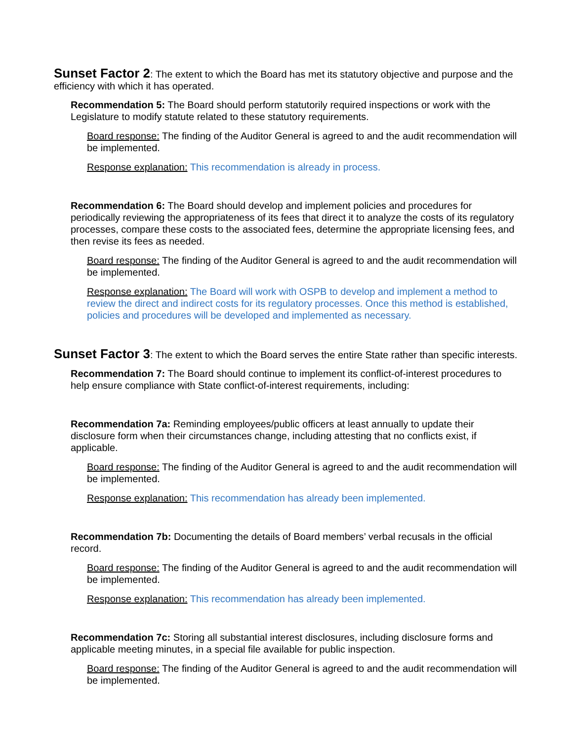Sunset Factor 2: The extent to which the Board has met its statutory objective and purpose and the efficiency with which it has operated.
Recommendation 5: The Board should perform statutorily required inspections or work with the Legislature to modify statute related to these statutory requirements.
Board response: The finding of the Auditor General is agreed to and the audit recommendation will be implemented.
Response explanation: This recommendation is already in process.
Recommendation 6: The Board should develop and implement policies and procedures for periodically reviewing the appropriateness of its fees that direct it to analyze the costs of its regulatory processes, compare these costs to the associated fees, determine the appropriate licensing fees, and then revise its fees as needed.
Board response: The finding of the Auditor General is agreed to and the audit recommendation will be implemented.
Response explanation: The Board will work with OSPB to develop and implement a method to review the direct and indirect costs for its regulatory processes. Once this method is established, policies and procedures will be developed and implemented as necessary.
Sunset Factor 3: The extent to which the Board serves the entire State rather than specific interests.
Recommendation 7: The Board should continue to implement its conflict-of-interest procedures to help ensure compliance with State conflict-of-interest requirements, including:
Recommendation 7a: Reminding employees/public officers at least annually to update their disclosure form when their circumstances change, including attesting that no conflicts exist, if applicable.
Board response: The finding of the Auditor General is agreed to and the audit recommendation will be implemented.
Response explanation: This recommendation has already been implemented.
Recommendation 7b: Documenting the details of Board members’ verbal recusals in the official record.
Board response: The finding of the Auditor General is agreed to and the audit recommendation will be implemented.
Response explanation: This recommendation has already been implemented.
Recommendation 7c: Storing all substantial interest disclosures, including disclosure forms and applicable meeting minutes, in a special file available for public inspection.
Board response: The finding of the Auditor General is agreed to and the audit recommendation will be implemented.